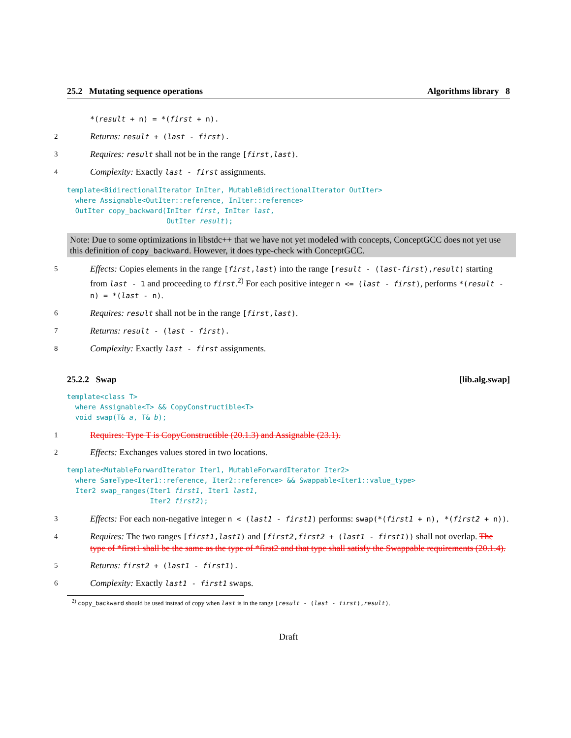25.2 Mutating sequence operations Algorithms library 8
*(result + n) = *(first + n).
2 Returns: result + (last - first).
3 Requires: result shall not be in the range [first,last).
4 Complexity: Exactly last - first assignments.
template<BidirectionalIterator InIter, MutableBidirectionalIterator OutIter>
  where Assignable<OutIter::reference, InIter::reference>
  OutIter copy_backward(InIter first, InIter last,
                        OutIter result);
Note: Due to some optimizations in libstdc++ that we have not yet modeled with concepts, ConceptGCC does not yet use this definition of copy_backward. However, it does type-check with ConceptGCC.
5 Effects: Copies elements in the range [first,last) into the range [result - (last-first),result) starting from last - 1 and proceeding to first.<sup>2)</sup> For each positive integer n <= (last - first), performs *(result - n) = *(last - n).
6 Requires: result shall not be in the range [first,last).
7 Returns: result - (last - first).
8 Complexity: Exactly last - first assignments.
25.2.2 Swap [lib.alg.swap]
template<class T>
  where Assignable<T> && CopyConstructible<T>
  void swap(T& a, T& b);
1 Requires: Type T is CopyConstructible (20.1.3) and Assignable (23.1).
2 Effects: Exchanges values stored in two locations.
template<MutableForwardIterator Iter1, MutableForwardIterator Iter2>
  where SameType<Iter1::reference, Iter2::reference> && Swappable<Iter1::value_type>
  Iter2 swap_ranges(Iter1 first1, Iter1 last1,
                    Iter2 first2);
3 Effects: For each non-negative integer n < (last1 - first1) performs: swap(*(first1 + n), *(first2 + n)).
4 Requires: The two ranges [first1,last1) and [first2,first2 + (last1 - first1)) shall not overlap. The type of *first1 shall be the same as the type of *first2 and that type shall satisfy the Swappable requirements (20.1.4).
5 Returns: first2 + (last1 - first1).
6 Complexity: Exactly last1 - first1 swaps.
<sup>2)</sup> copy_backward should be used instead of copy when last is in the range [result - (last - first),result).
Draft